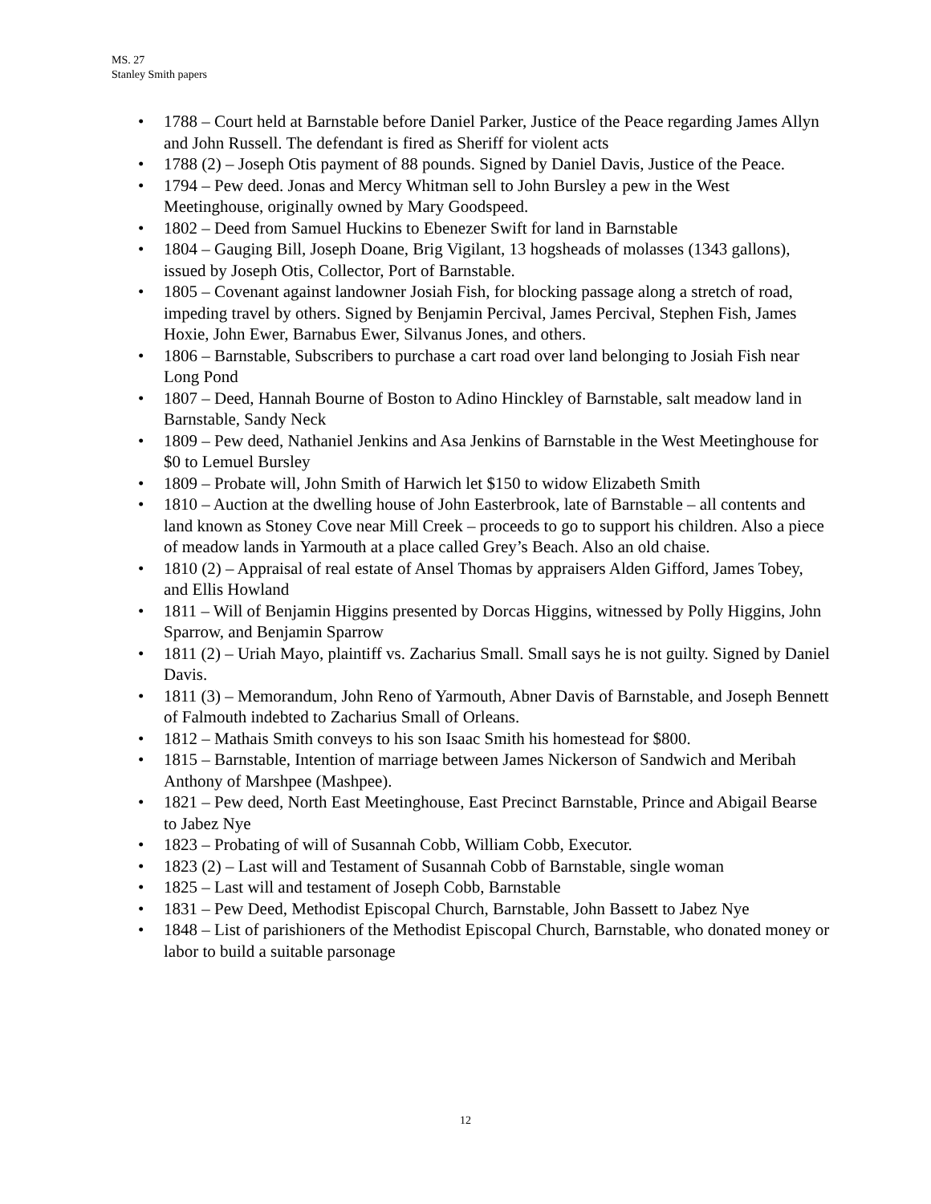MS. 27
Stanley Smith papers
• 1788 – Court held at Barnstable before Daniel Parker, Justice of the Peace regarding James Allyn and John Russell. The defendant is fired as Sheriff for violent acts
• 1788 (2) – Joseph Otis payment of 88 pounds. Signed by Daniel Davis, Justice of the Peace.
• 1794 – Pew deed. Jonas and Mercy Whitman sell to John Bursley a pew in the West Meetinghouse, originally owned by Mary Goodspeed.
• 1802 – Deed from Samuel Huckins to Ebenezer Swift for land in Barnstable
• 1804 – Gauging Bill, Joseph Doane, Brig Vigilant, 13 hogsheads of molasses (1343 gallons), issued by Joseph Otis, Collector, Port of Barnstable.
• 1805 – Covenant against landowner Josiah Fish, for blocking passage along a stretch of road, impeding travel by others. Signed by Benjamin Percival, James Percival, Stephen Fish, James Hoxie, John Ewer, Barnabus Ewer, Silvanus Jones, and others.
• 1806 – Barnstable, Subscribers to purchase a cart road over land belonging to Josiah Fish near Long Pond
• 1807 – Deed, Hannah Bourne of Boston to Adino Hinckley of Barnstable, salt meadow land in Barnstable, Sandy Neck
• 1809 – Pew deed, Nathaniel Jenkins and Asa Jenkins of Barnstable in the West Meetinghouse for $0 to Lemuel Bursley
• 1809 – Probate will, John Smith of Harwich let $150 to widow Elizabeth Smith
• 1810 – Auction at the dwelling house of John Easterbrook, late of Barnstable – all contents and land known as Stoney Cove near Mill Creek – proceeds to go to support his children. Also a piece of meadow lands in Yarmouth at a place called Grey’s Beach. Also an old chaise.
• 1810 (2) – Appraisal of real estate of Ansel Thomas by appraisers Alden Gifford, James Tobey, and Ellis Howland
• 1811 – Will of Benjamin Higgins presented by Dorcas Higgins, witnessed by Polly Higgins, John Sparrow, and Benjamin Sparrow
• 1811 (2) – Uriah Mayo, plaintiff vs. Zacharius Small. Small says he is not guilty. Signed by Daniel Davis.
• 1811 (3) – Memorandum, John Reno of Yarmouth, Abner Davis of Barnstable, and Joseph Bennett of Falmouth indebted to Zacharius Small of Orleans.
• 1812 – Mathais Smith conveys to his son Isaac Smith his homestead for $800.
• 1815 – Barnstable, Intention of marriage between James Nickerson of Sandwich and Meribah Anthony of Marshpee (Mashpee).
• 1821 – Pew deed, North East Meetinghouse, East Precinct Barnstable, Prince and Abigail Bearse to Jabez Nye
• 1823 – Probating of will of Susannah Cobb, William Cobb, Executor.
• 1823 (2) – Last will and Testament of Susannah Cobb of Barnstable, single woman
• 1825 – Last will and testament of Joseph Cobb, Barnstable
• 1831 – Pew Deed, Methodist Episcopal Church, Barnstable, John Bassett to Jabez Nye
• 1848 – List of parishioners of the Methodist Episcopal Church, Barnstable, who donated money or labor to build a suitable parsonage
12